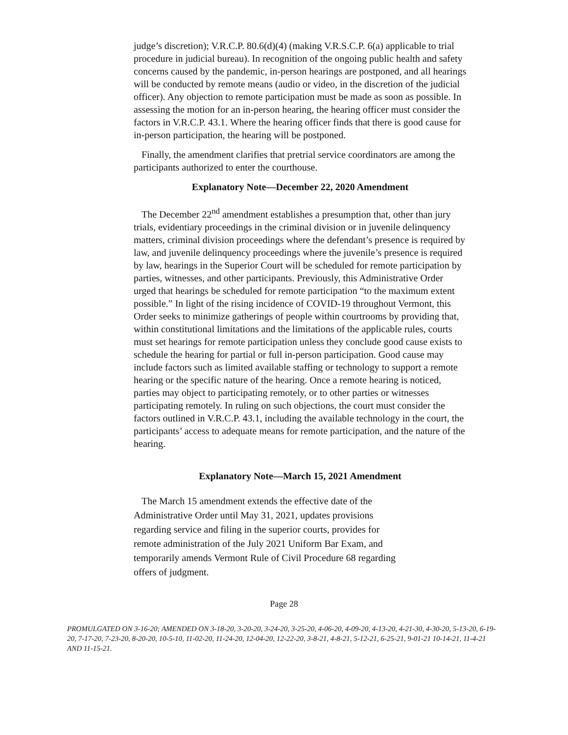judge’s discretion); V.R.C.P. 80.6(d)(4) (making V.R.S.C.P. 6(a) applicable to trial procedure in judicial bureau). In recognition of the ongoing public health and safety concerns caused by the pandemic, in-person hearings are postponed, and all hearings will be conducted by remote means (audio or video, in the discretion of the judicial officer). Any objection to remote participation must be made as soon as possible. In assessing the motion for an in-person hearing, the hearing officer must consider the factors in V.R.C.P. 43.1. Where the hearing officer finds that there is good cause for in-person participation, the hearing will be postponed.
Finally, the amendment clarifies that pretrial service coordinators are among the participants authorized to enter the courthouse.
Explanatory Note—December 22, 2020 Amendment
The December 22<sup>nd</sup> amendment establishes a presumption that, other than jury trials, evidentiary proceedings in the criminal division or in juvenile delinquency matters, criminal division proceedings where the defendant’s presence is required by law, and juvenile delinquency proceedings where the juvenile’s presence is required by law, hearings in the Superior Court will be scheduled for remote participation by parties, witnesses, and other participants. Previously, this Administrative Order urged that hearings be scheduled for remote participation “to the maximum extent possible.” In light of the rising incidence of COVID-19 throughout Vermont, this Order seeks to minimize gatherings of people within courtrooms by providing that, within constitutional limitations and the limitations of the applicable rules, courts must set hearings for remote participation unless they conclude good cause exists to schedule the hearing for partial or full in-person participation. Good cause may include factors such as limited available staffing or technology to support a remote hearing or the specific nature of the hearing. Once a remote hearing is noticed, parties may object to participating remotely, or to other parties or witnesses participating remotely. In ruling on such objections, the court must consider the factors outlined in V.R.C.P. 43.1, including the available technology in the court, the participants’ access to adequate means for remote participation, and the nature of the hearing.
Explanatory Note—March 15, 2021 Amendment
The March 15 amendment extends the effective date of the Administrative Order until May 31, 2021, updates provisions regarding service and filing in the superior courts, provides for remote administration of the July 2021 Uniform Bar Exam, and temporarily amends Vermont Rule of Civil Procedure 68 regarding offers of judgment.
Page 28
PROMULGATED ON 3-16-20; AMENDED ON 3-18-20, 3-20-20, 3-24-20, 3-25-20, 4-06-20, 4-09-20, 4-13-20, 4-21-30, 4-30-20, 5-13-20, 6-19-20, 7-17-20, 7-23-20, 8-20-20, 10-5-10, 11-02-20, 11-24-20, 12-04-20, 12-22-20, 3-8-21, 4-8-21, 5-12-21, 6-25-21, 9-01-21 10-14-21, 11-4-21 AND 11-15-21.